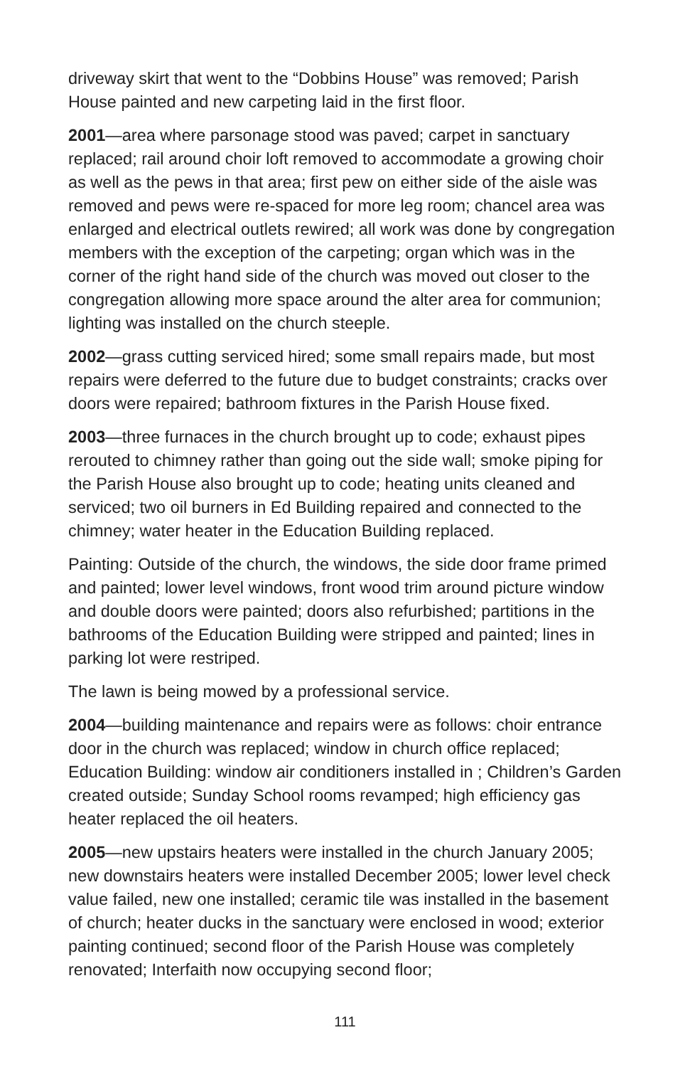driveway skirt that went to the “Dobbins House” was removed; Parish House painted and new carpeting laid in the first floor.
2001—area where parsonage stood was paved; carpet in sanctuary replaced; rail around choir loft removed to accommodate a growing choir as well as the pews in that area; first pew on either side of the aisle was removed and pews were re-spaced for more leg room; chancel area was enlarged and electrical outlets rewired; all work was done by congregation members with the exception of the carpeting; organ which was in the corner of the right hand side of the church was moved out closer to the congregation allowing more space around the alter area for communion; lighting was installed on the church steeple.
2002—grass cutting serviced hired; some small repairs made, but most repairs were deferred to the future due to budget constraints; cracks over doors were repaired; bathroom fixtures in the Parish House fixed.
2003—three furnaces in the church brought up to code; exhaust pipes rerouted to chimney rather than going out the side wall; smoke piping for the Parish House also brought up to code; heating units cleaned and serviced; two oil burners in Ed Building repaired and connected to the chimney; water heater in the Education Building replaced.
Painting: Outside of the church, the windows, the side door frame primed and painted; lower level windows, front wood trim around picture window and double doors were painted; doors also refurbished; partitions in the bathrooms of the Education Building were stripped and painted; lines in parking lot were restriped.
The lawn is being mowed by a professional service.
2004—building maintenance and repairs were as follows: choir entrance door in the church was replaced; window in church office replaced; Education Building: window air conditioners installed in ; Children’s Garden created outside; Sunday School rooms revamped; high efficiency gas heater replaced the oil heaters.
2005—new upstairs heaters were installed in the church January 2005; new downstairs heaters were installed December 2005; lower level check value failed, new one installed; ceramic tile was installed in the basement of church; heater ducks in the sanctuary were enclosed in wood; exterior painting continued; second floor of the Parish House was completely renovated; Interfaith now occupying second floor;
111